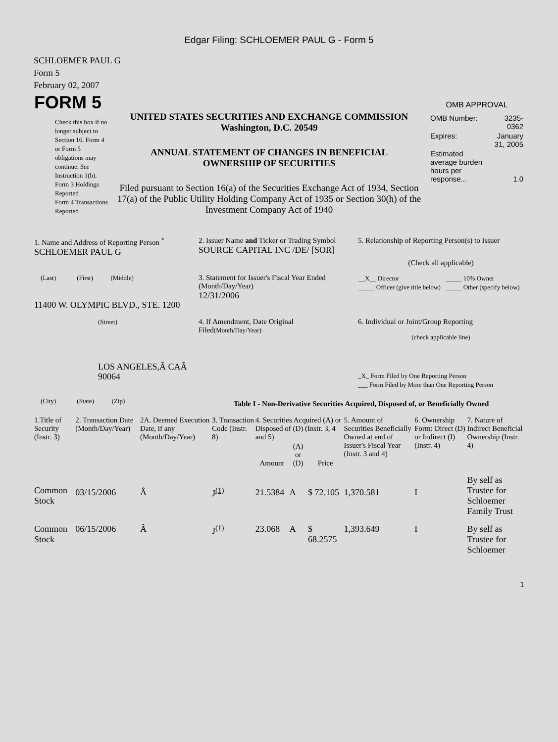Edgar Filing: SCHLOEMER PAUL G - Form 5
SCHLOEMER PAUL G
Form 5
February 02, 2007
| FORM 5 Check this box if no longer subject to Section 16. Form 4 or Form 5 obligations may continue. See Instruction 1(b). Form 3 Holdings Reported Form 4 Transactions Reported | UNITED STATES SECURITIES AND EXCHANGE COMMISSION Washington, D.C. 20549 ANNUAL STATEMENT OF CHANGES IN BENEFICIAL OWNERSHIP OF SECURITIES Filed pursuant to Section 16(a) of the Securities Exchange Act of 1934, Section 17(a) of the Public Utility Holding Company Act of 1935 or Section 30(h) of the Investment Company Act of 1940 | OMB APPROVAL / OMB Number: / 3235-0362 / / Expires: / January 31, 2005 / / Estimated average burden hours per response... / 1.0 / |
| 1. Name and Address of Reporting Person <sup>*</sup> SCHLOEMER PAUL G | 2. Issuer Name and Ticker or Trading Symbol SOURCE CAPITAL INC /DE/ [SOR] | 5. Relationship of Reporting Person(s) to Issuer (Check all applicable) |
| (Last) (First) (Middle) 11400 W. OLYMPIC BLVD., STE. 1200 | 3. Statement for Issuer's Fiscal Year Ended (Month/Day/Year) 12/31/2006 | / __X__ Director _____ Officer (give title below) / _____ 10% Owner _____ Other (specify below) / |
| (Street) LOS ANGELES,Â CAÂ 90064 | 4. If Amendment, Date Original Filed (Month/Day/Year) | 6. Individual or Joint/Group Reporting (check applicable line) _X_ Form Filed by One Reporting Person ___ Form Filed by More than One Reporting Person |
| (City) (State) (Zip) | Table I - Non-Derivative Securities Acquired, Disposed of, or Beneficially Owned | |
| 1.Title of Security (Instr. 3) | 2. Transaction Date (Month/Day/Year) | 2A. Deemed Execution Date, if any (Month/Day/Year) | 3. Transaction Code (Instr. 8) | 4. Securities Acquired (A) or Disposed of (D) (Instr. 3, 4 and 5) | | | 5. Amount of Securities Beneficially Owned at end of Issuer's Fiscal Year (Instr. 3 and 4) | 6. Ownership Form: Direct (D) or Indirect (I) (Instr. 4) | 7. Nature of Indirect Beneficial Ownership (Instr. 4) |
| --- | --- | --- | --- | --- | --- | --- | --- | --- | --- |
| | | | | Amount | (A) or (D) | Price | | | |
| Common Stock | 03/15/2006 | Â | J<sup>(1)</sup> | 21.5384 | A | $ 72.105 | 1,370.581 | I | By self as Trustee for Schloemer Family Trust |
| Common Stock | 06/15/2006 | Â | J<sup>(1)</sup> | 23.068 | A | $ 68.2575 | 1,393.649 | I | By self as Trustee for Schloemer |
1